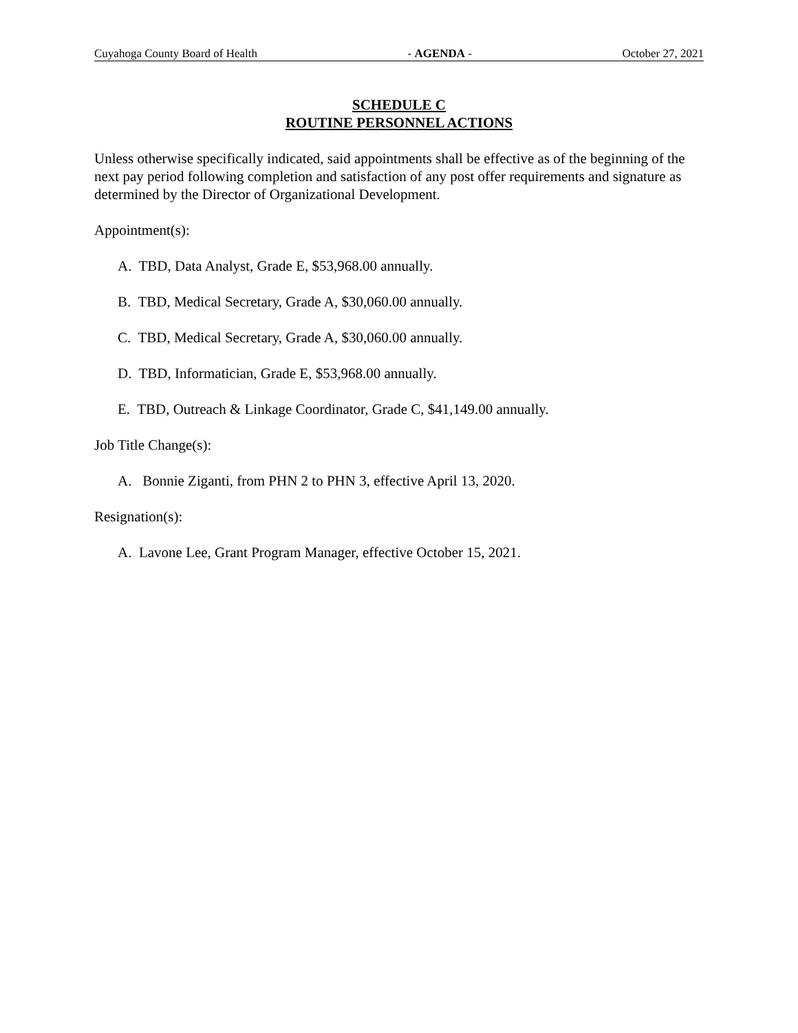Cuyahoga County Board of Health - AGENDA - October 27, 2021
SCHEDULE C
ROUTINE PERSONNEL ACTIONS
Unless otherwise specifically indicated, said appointments shall be effective as of the beginning of the next pay period following completion and satisfaction of any post offer requirements and signature as determined by the Director of Organizational Development.
Appointment(s):
A. TBD, Data Analyst, Grade E, $53,968.00 annually.
B. TBD, Medical Secretary, Grade A, $30,060.00 annually.
C. TBD, Medical Secretary, Grade A, $30,060.00 annually.
D. TBD, Informatician, Grade E, $53,968.00 annually.
E. TBD, Outreach & Linkage Coordinator, Grade C, $41,149.00 annually.
Job Title Change(s):
A. Bonnie Ziganti, from PHN 2 to PHN 3, effective April 13, 2020.
Resignation(s):
A. Lavone Lee, Grant Program Manager, effective October 15, 2021.